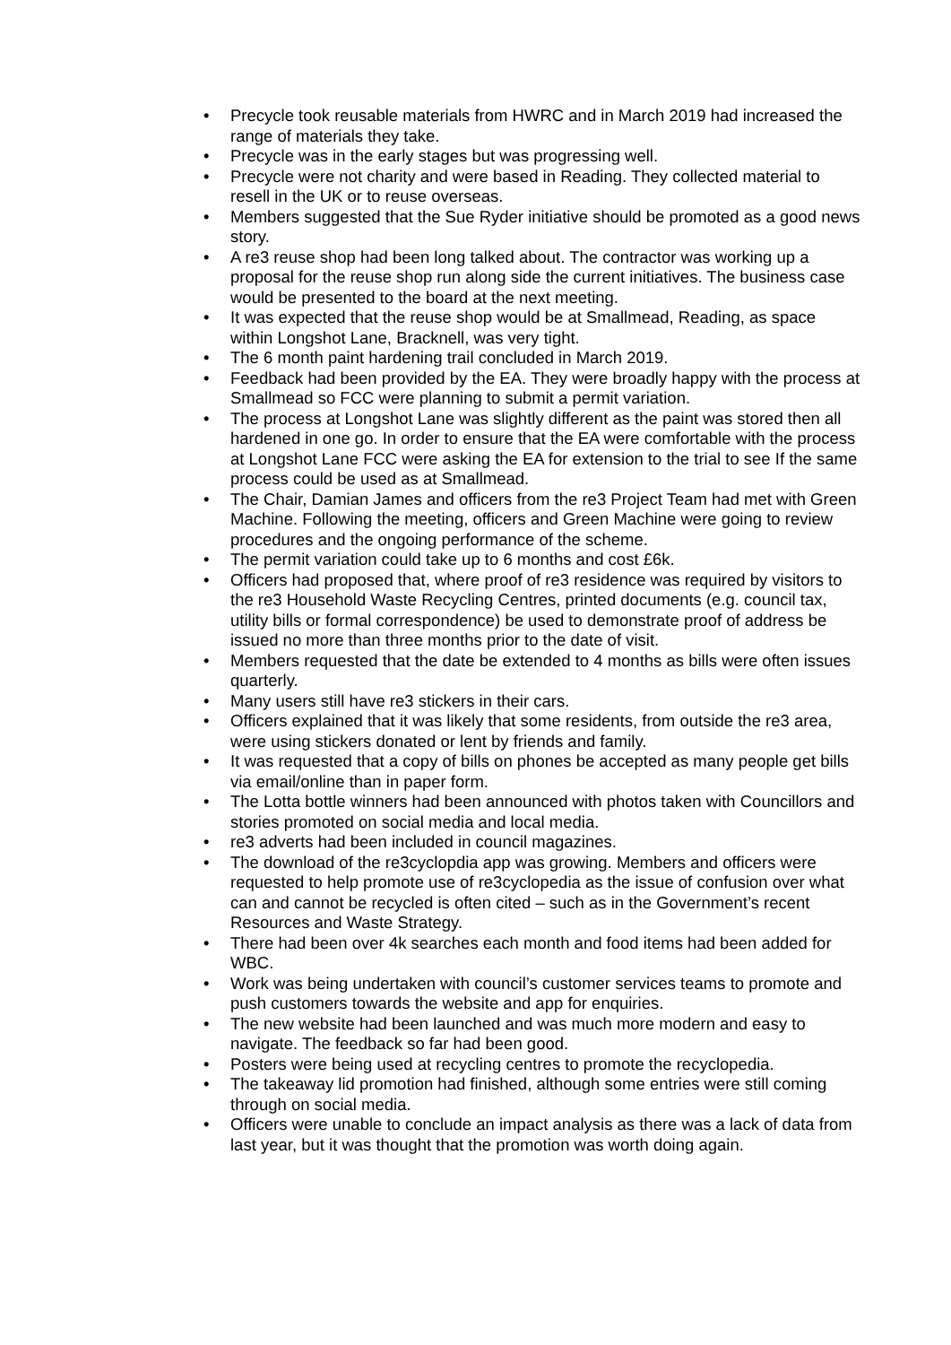• Precycle took reusable materials from HWRC and in March 2019 had increased the range of materials they take.
• Precycle was in the early stages but was progressing well.
• Precycle were not charity and were based in Reading. They collected material to resell in the UK or to reuse overseas.
• Members suggested that the Sue Ryder initiative should be promoted as a good news story.
• A re3 reuse shop had been long talked about. The contractor was working up a proposal for the reuse shop run along side the current initiatives. The business case would be presented to the board at the next meeting.
• It was expected that the reuse shop would be at Smallmead, Reading, as space within Longshot Lane, Bracknell, was very tight.
• The 6 month paint hardening trail concluded in March 2019.
• Feedback had been provided by the EA. They were broadly happy with the process at Smallmead so FCC were planning to submit a permit variation.
• The process at Longshot Lane was slightly different as the paint was stored then all hardened in one go. In order to ensure that the EA were comfortable with the process at Longshot Lane FCC were asking the EA for extension to the trial to see If the same process could be used as at Smallmead.
• The Chair, Damian James and officers from the re3 Project Team had met with Green Machine. Following the meeting, officers and Green Machine were going to review procedures and the ongoing performance of the scheme.
• The permit variation could take up to 6 months and cost £6k.
• Officers had proposed that, where proof of re3 residence was required by visitors to the re3 Household Waste Recycling Centres, printed documents (e.g. council tax, utility bills or formal correspondence) be used to demonstrate proof of address be issued no more than three months prior to the date of visit.
• Members requested that the date be extended to 4 months as bills were often issues quarterly.
• Many users still have re3 stickers in their cars.
• Officers explained that it was likely that some residents, from outside the re3 area, were using stickers donated or lent by friends and family.
• It was requested that a copy of bills on phones be accepted as many people get bills via email/online than in paper form.
• The Lotta bottle winners had been announced with photos taken with Councillors and stories promoted on social media and local media.
• re3 adverts had been included in council magazines.
• The download of the re3cyclopdia app was growing. Members and officers were requested to help promote use of re3cyclopedia as the issue of confusion over what can and cannot be recycled is often cited – such as in the Government’s recent Resources and Waste Strategy.
• There had been over 4k searches each month and food items had been added for WBC.
• Work was being undertaken with council’s customer services teams to promote and push customers towards the website and app for enquiries.
• The new website had been launched and was much more modern and easy to navigate. The feedback so far had been good.
• Posters were being used at recycling centres to promote the recyclopedia.
• The takeaway lid promotion had finished, although some entries were still coming through on social media.
• Officers were unable to conclude an impact analysis as there was a lack of data from last year, but it was thought that the promotion was worth doing again.